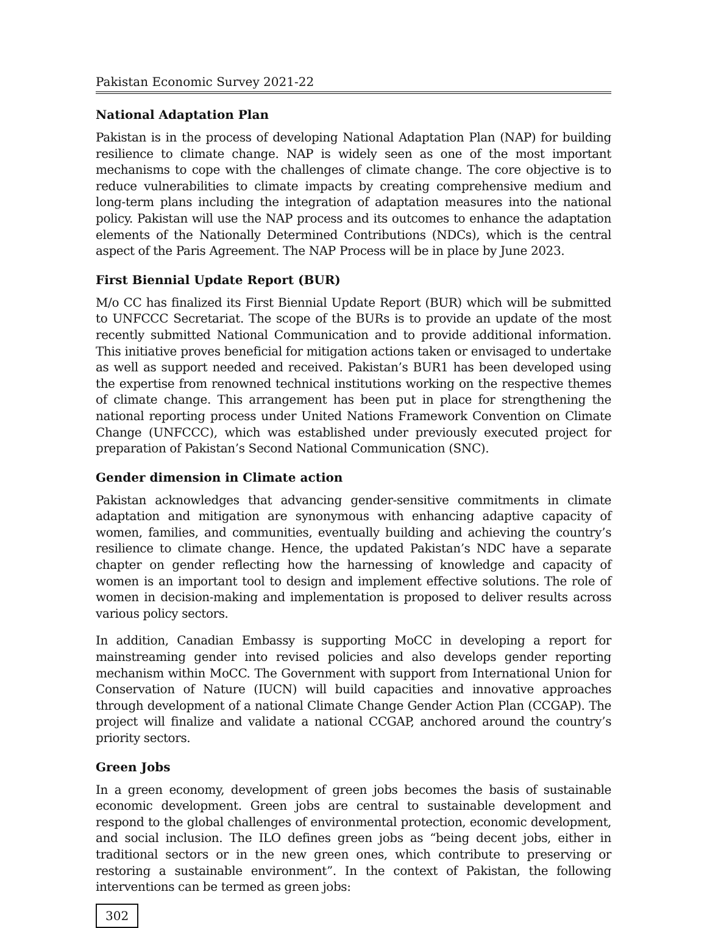Pakistan Economic Survey 2021-22
National Adaptation Plan
Pakistan is in the process of developing National Adaptation Plan (NAP) for building resilience to climate change. NAP is widely seen as one of the most important mechanisms to cope with the challenges of climate change. The core objective is to reduce vulnerabilities to climate impacts by creating comprehensive medium and long-term plans including the integration of adaptation measures into the national policy. Pakistan will use the NAP process and its outcomes to enhance the adaptation elements of the Nationally Determined Contributions (NDCs), which is the central aspect of the Paris Agreement. The NAP Process will be in place by June 2023.
First Biennial Update Report (BUR)
M/o CC has finalized its First Biennial Update Report (BUR) which will be submitted to UNFCCC Secretariat. The scope of the BURs is to provide an update of the most recently submitted National Communication and to provide additional information. This initiative proves beneficial for mitigation actions taken or envisaged to undertake as well as support needed and received. Pakistan’s BUR1 has been developed using the expertise from renowned technical institutions working on the respective themes of climate change. This arrangement has been put in place for strengthening the national reporting process under United Nations Framework Convention on Climate Change (UNFCCC), which was established under previously executed project for preparation of Pakistan’s Second National Communication (SNC).
Gender dimension in Climate action
Pakistan acknowledges that advancing gender-sensitive commitments in climate adaptation and mitigation are synonymous with enhancing adaptive capacity of women, families, and communities, eventually building and achieving the country’s resilience to climate change. Hence, the updated Pakistan’s NDC have a separate chapter on gender reflecting how the harnessing of knowledge and capacity of women is an important tool to design and implement effective solutions. The role of women in decision-making and implementation is proposed to deliver results across various policy sectors.
In addition, Canadian Embassy is supporting MoCC in developing a report for mainstreaming gender into revised policies and also develops gender reporting mechanism within MoCC. The Government with support from International Union for Conservation of Nature (IUCN) will build capacities and innovative approaches through development of a national Climate Change Gender Action Plan (CCGAP). The project will finalize and validate a national CCGAP, anchored around the country’s priority sectors.
Green Jobs
In a green economy, development of green jobs becomes the basis of sustainable economic development. Green jobs are central to sustainable development and respond to the global challenges of environmental protection, economic development, and social inclusion. The ILO defines green jobs as “being decent jobs, either in traditional sectors or in the new green ones, which contribute to preserving or restoring a sustainable environment”. In the context of Pakistan, the following interventions can be termed as green jobs:
302